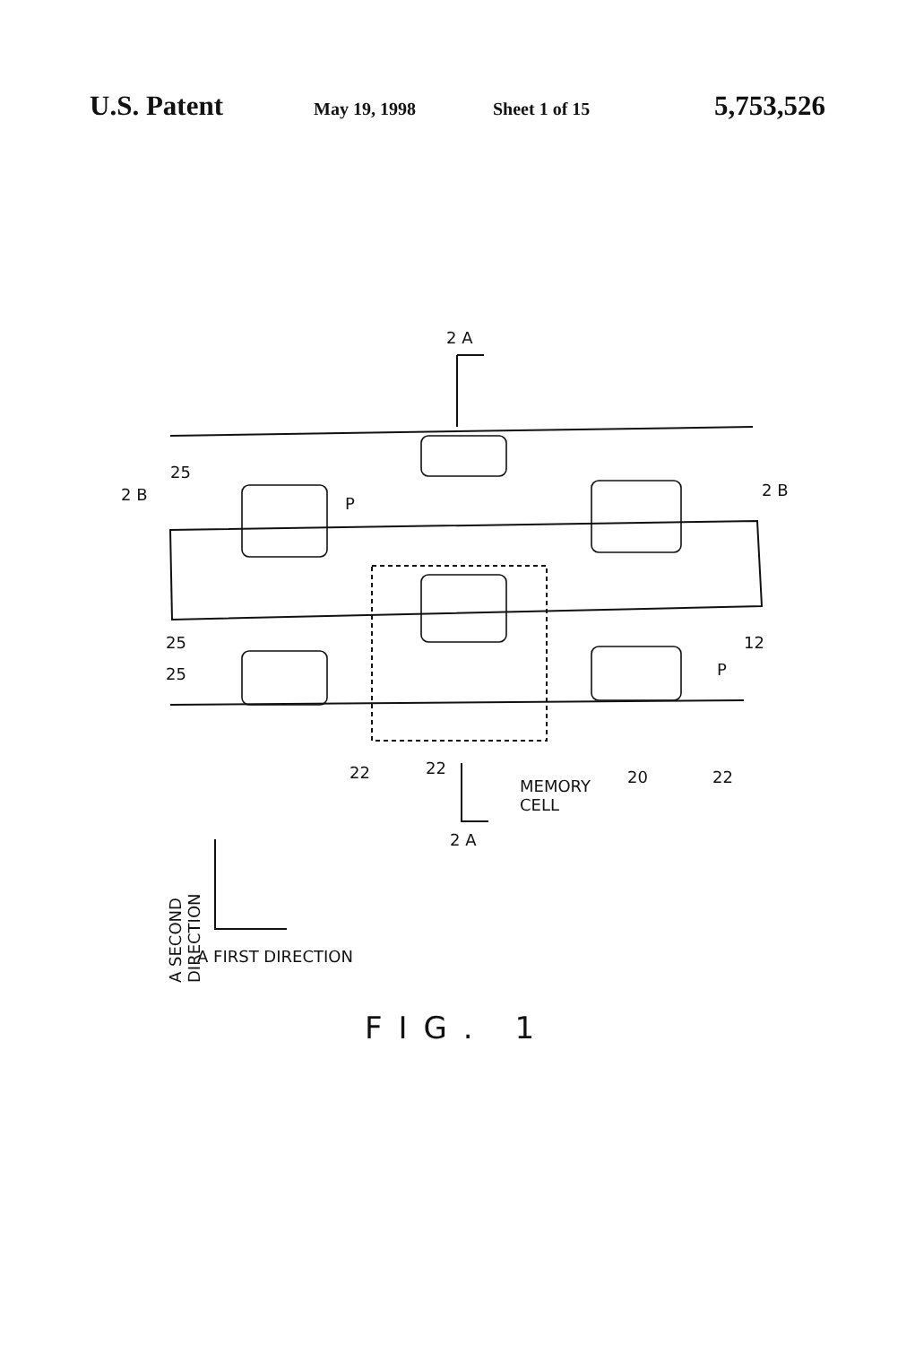U.S. Patent May 19, 1998 Sheet 1 of 15 5,753,526
2 A
2 B 2 B
25
P
25
25
12
P
22 22
MEMORY
CELL
20 22
2 A
A SECOND DIRECTION
A FIRST DIRECTION
FIG. 1